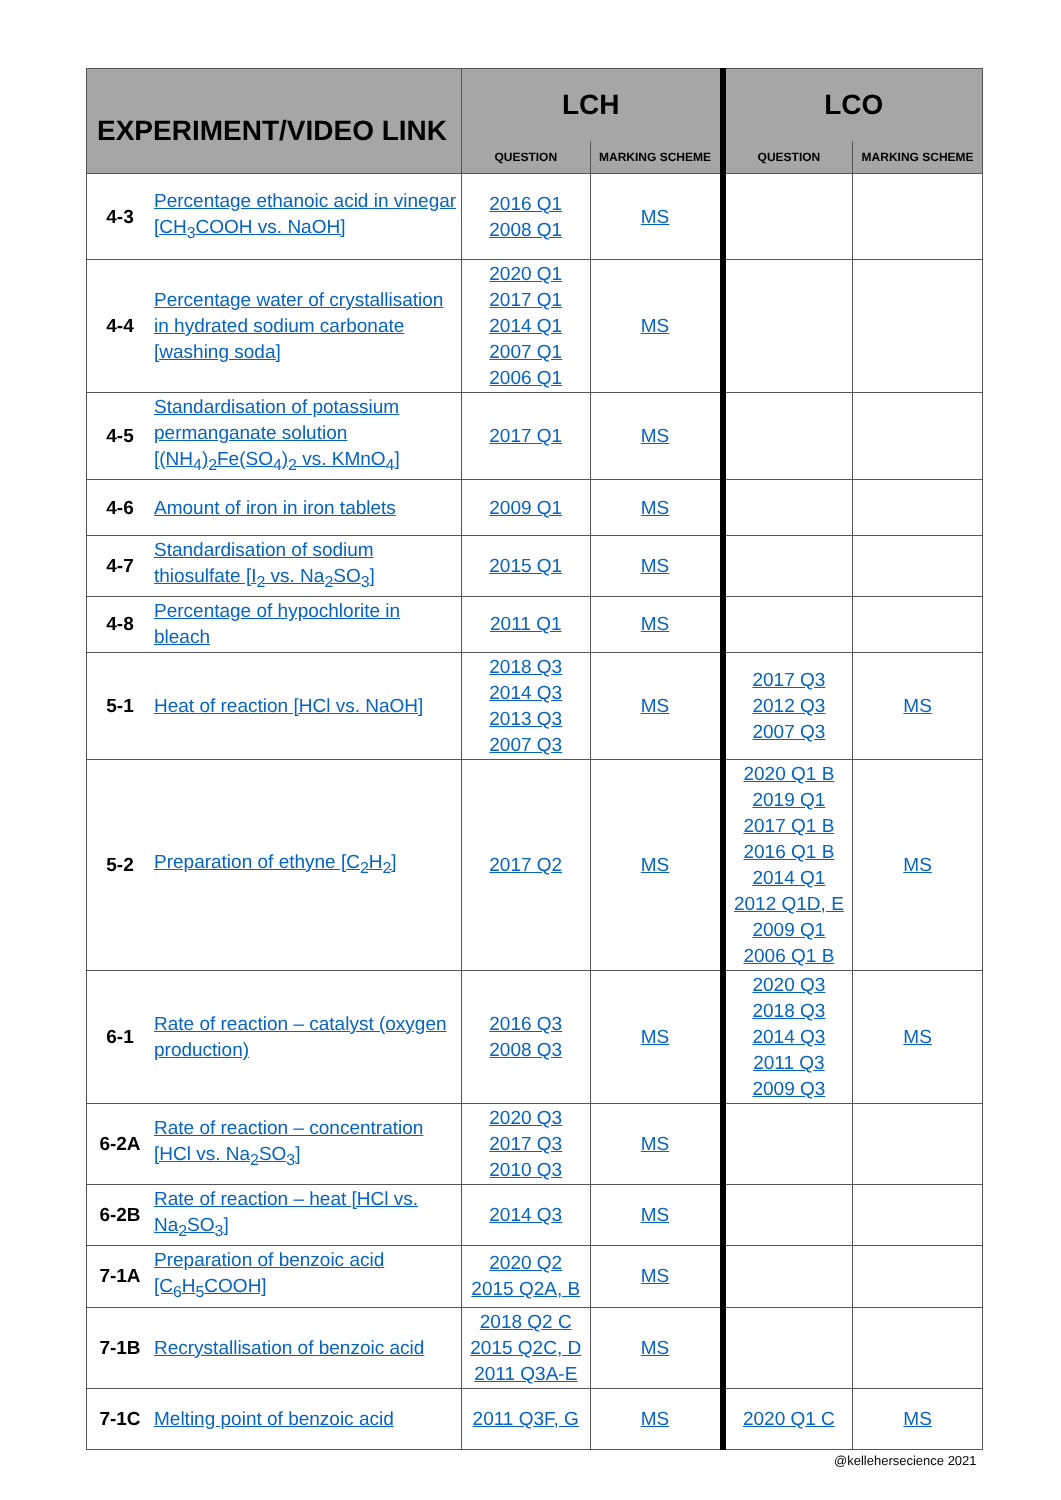| EXPERIMENT/VIDEO LINK | | LCH | | LCO | |
| --- | --- | --- | --- | --- | --- |
| | | QUESTION | MARKING SCHEME | QUESTION | MARKING SCHEME |
| 4-3 | Percentage ethanoic acid in vinegar [CH<sub>3</sub>COOH vs. NaOH] | 2016 Q1 2008 Q1 | MS | | |
| 4-4 | Percentage water of crystallisation in hydrated sodium carbonate [washing soda] | 2020 Q1 2017 Q1 2014 Q1 2007 Q1 2006 Q1 | MS | | |
| 4-5 | Standardisation of potassium permanganate solution [(NH<sub>4</sub>)<sub>2</sub>Fe(SO<sub>4</sub>)<sub>2</sub> vs. KMnO<sub>4</sub>] | 2017 Q1 | MS | | |
| 4-6 | Amount of iron in iron tablets | 2009 Q1 | MS | | |
| 4-7 | Standardisation of sodium thiosulfate [I<sub>2</sub> vs. Na<sub>2</sub>SO<sub>3</sub>] | 2015 Q1 | MS | | |
| 4-8 | Percentage of hypochlorite in bleach | 2011 Q1 | MS | | |
| 5-1 | Heat of reaction [HCl vs. NaOH] | 2018 Q3 2014 Q3 2013 Q3 2007 Q3 | MS | 2017 Q3 2012 Q3 2007 Q3 | MS |
| 5-2 | Preparation of ethyne [C<sub>2</sub>H<sub>2</sub>] | 2017 Q2 | MS | 2020 Q1 B 2019 Q1 2017 Q1 B 2016 Q1 B 2014 Q1 2012 Q1D, E 2009 Q1 2006 Q1 B | MS |
| 6-1 | Rate of reaction – catalyst (oxygen production) | 2016 Q3 2008 Q3 | MS | 2020 Q3 2018 Q3 2014 Q3 2011 Q3 2009 Q3 | MS |
| 6-2A | Rate of reaction – concentration [HCl vs. Na<sub>2</sub>SO<sub>3</sub>] | 2020 Q3 2017 Q3 2010 Q3 | MS | | |
| 6-2B | Rate of reaction – heat [HCl vs. Na<sub>2</sub>SO<sub>3</sub>] | 2014 Q3 | MS | | |
| 7-1A | Preparation of benzoic acid [C<sub>6</sub>H<sub>5</sub>COOH] | 2020 Q2 2015 Q2A, B | MS | | |
| 7-1B | Recrystallisation of benzoic acid | 2018 Q2 C 2015 Q2C, D 2011 Q3A-E | MS | | |
| 7-1C | Melting point of benzoic acid | 2011 Q3F, G | MS | 2020 Q1 C | MS |
@kellehersecience 2021